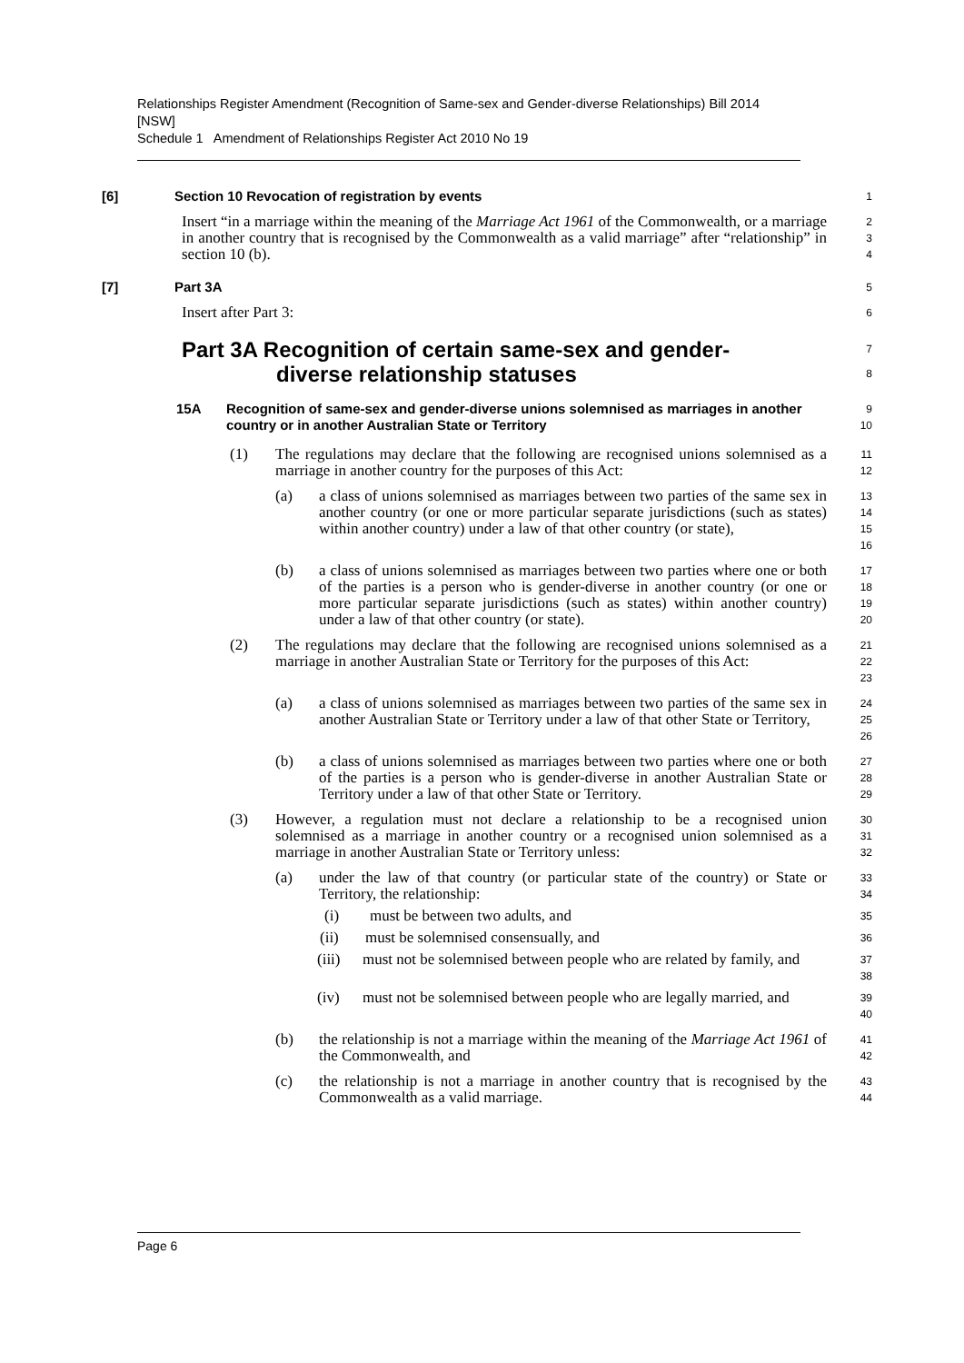Relationships Register Amendment (Recognition of Same-sex and Gender-diverse Relationships) Bill 2014 [NSW]
Schedule 1 Amendment of Relationships Register Act 2010 No 19
[6] Section 10 Revocation of registration by events
1
Insert “in a marriage within the meaning of the Marriage Act 1961 of the Commonwealth, or a marriage in another country that is recognised by the Commonwealth as a valid marriage” after “relationship” in section 10 (b).
2
3
4
[7] Part 3A
5
Insert after Part 3:
6
Part 3A Recognition of certain same-sex and gender-
diverse relationship statuses
7
8
15A Recognition of same-sex and gender-diverse unions solemnised as marriages in another country or in another Australian State or Territory
9
10
(1) The regulations may declare that the following are recognised unions solemnised as a marriage in another country for the purposes of this Act:
11
12
(a) a class of unions solemnised as marriages between two parties of the same sex in another country (or one or more particular separate jurisdictions (such as states) within another country) under a law of that other country (or state),
13
14
15
16
(b) a class of unions solemnised as marriages between two parties where one or both of the parties is a person who is gender-diverse in another country (or one or more particular separate jurisdictions (such as states) within another country) under a law of that other country (or state).
17
18
19
20
(2) The regulations may declare that the following are recognised unions solemnised as a marriage in another Australian State or Territory for the purposes of this Act:
21
22
23
(a) a class of unions solemnised as marriages between two parties of the same sex in another Australian State or Territory under a law of that other State or Territory,
24
25
26
(b) a class of unions solemnised as marriages between two parties where one or both of the parties is a person who is gender-diverse in another Australian State or Territory under a law of that other State or Territory.
27
28
29
(3) However, a regulation must not declare a relationship to be a recognised union solemnised as a marriage in another country or a recognised union solemnised as a marriage in another Australian State or Territory unless:
30
31
32
(a) under the law of that country (or particular state of the country) or State or Territory, the relationship:
33
34
(i) must be between two adults, and
35
(ii) must be solemnised consensually, and
36
(iii) must not be solemnised between people who are related by family, and
37
38
(iv) must not be solemnised between people who are legally married, and
39
40
(b) the relationship is not a marriage within the meaning of the Marriage Act 1961 of the Commonwealth, and
41
42
(c) the relationship is not a marriage in another country that is recognised by the Commonwealth as a valid marriage.
43
44
Page 6